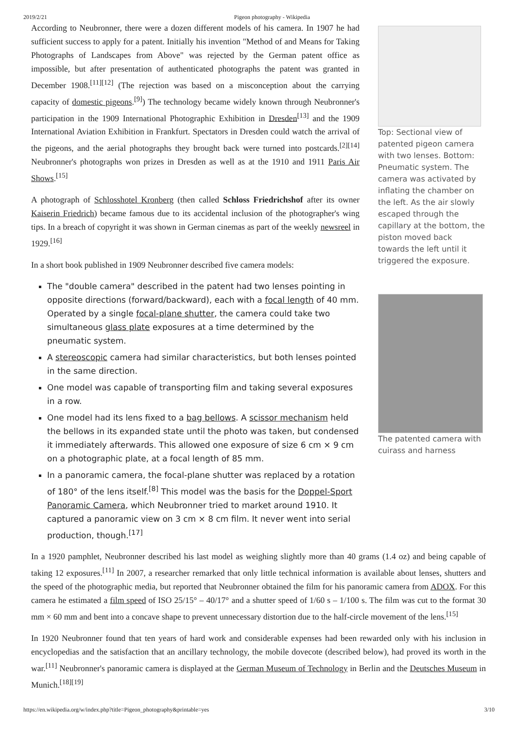2019/2/21 Pigeon photography - Wikipedia
According to Neubronner, there were a dozen different models of his camera. In 1907 he had sufficient success to apply for a patent. Initially his invention "Method of and Means for Taking Photographs of Landscapes from Above" was rejected by the German patent office as impossible, but after presentation of authenticated photographs the patent was granted in December 1908.<sup>[11][12]</sup> (The rejection was based on a misconception about the carrying capacity of domestic pigeons.<sup>[9]</sup>) The technology became widely known through Neubronner's participation in the 1909 International Photographic Exhibition in Dresden<sup>[13]</sup> and the 1909 International Aviation Exhibition in Frankfurt. Spectators in Dresden could watch the arrival of the pigeons, and the aerial photographs they brought back were turned into postcards.<sup>[2][14]</sup> Neubronner's photographs won prizes in Dresden as well as at the 1910 and 1911 Paris Air Shows.<sup>[15]</sup>
A photograph of Schlosshotel Kronberg (then called Schloss Friedrichshof after its owner Kaiserin Friedrich) became famous due to its accidental inclusion of the photographer's wing tips. In a breach of copyright it was shown in German cinemas as part of the weekly newsreel in 1929.<sup>[16]</sup>
In a short book published in 1909 Neubronner described five camera models:
The "double camera" described in the patent had two lenses pointing in opposite directions (forward/backward), each with a focal length of 40 mm. Operated by a single focal-plane shutter, the camera could take two simultaneous glass plate exposures at a time determined by the pneumatic system.
A stereoscopic camera had similar characteristics, but both lenses pointed in the same direction.
One model was capable of transporting film and taking several exposures in a row.
One model had its lens fixed to a bag bellows. A scissor mechanism held the bellows in its expanded state until the photo was taken, but condensed it immediately afterwards. This allowed one exposure of size 6 cm × 9 cm on a photographic plate, at a focal length of 85 mm.
In a panoramic camera, the focal-plane shutter was replaced by a rotation of 180° of the lens itself.<sup>[8]</sup> This model was the basis for the Doppel-Sport Panoramic Camera, which Neubronner tried to market around 1910. It captured a panoramic view on 3 cm × 8 cm film. It never went into serial production, though.<sup>[17]</sup>
Top: Sectional view of patented pigeon camera with two lenses. Bottom: Pneumatic system. The camera was activated by inflating the chamber on the left. As the air slowly escaped through the capillary at the bottom, the piston moved back towards the left until it triggered the exposure.
The patented camera with cuirass and harness
In a 1920 pamphlet, Neubronner described his last model as weighing slightly more than 40 grams (1.4 oz) and being capable of taking 12 exposures.<sup>[11]</sup> In 2007, a researcher remarked that only little technical information is available about lenses, shutters and the speed of the photographic media, but reported that Neubronner obtained the film for his panoramic camera from ADOX. For this camera he estimated a film speed of ISO 25/15° – 40/17° and a shutter speed of 1/60 s – 1/100 s. The film was cut to the format 30 mm × 60 mm and bent into a concave shape to prevent unnecessary distortion due to the half-circle movement of the lens.<sup>[15]</sup>
In 1920 Neubronner found that ten years of hard work and considerable expenses had been rewarded only with his inclusion in encyclopedias and the satisfaction that an ancillary technology, the mobile dovecote (described below), had proved its worth in the war.<sup>[11]</sup> Neubronner's panoramic camera is displayed at the German Museum of Technology in Berlin and the Deutsches Museum in Munich.<sup>[18][19]</sup>
https://en.wikipedia.org/w/index.php?title=Pigeon_photography&printable=yes 3/10